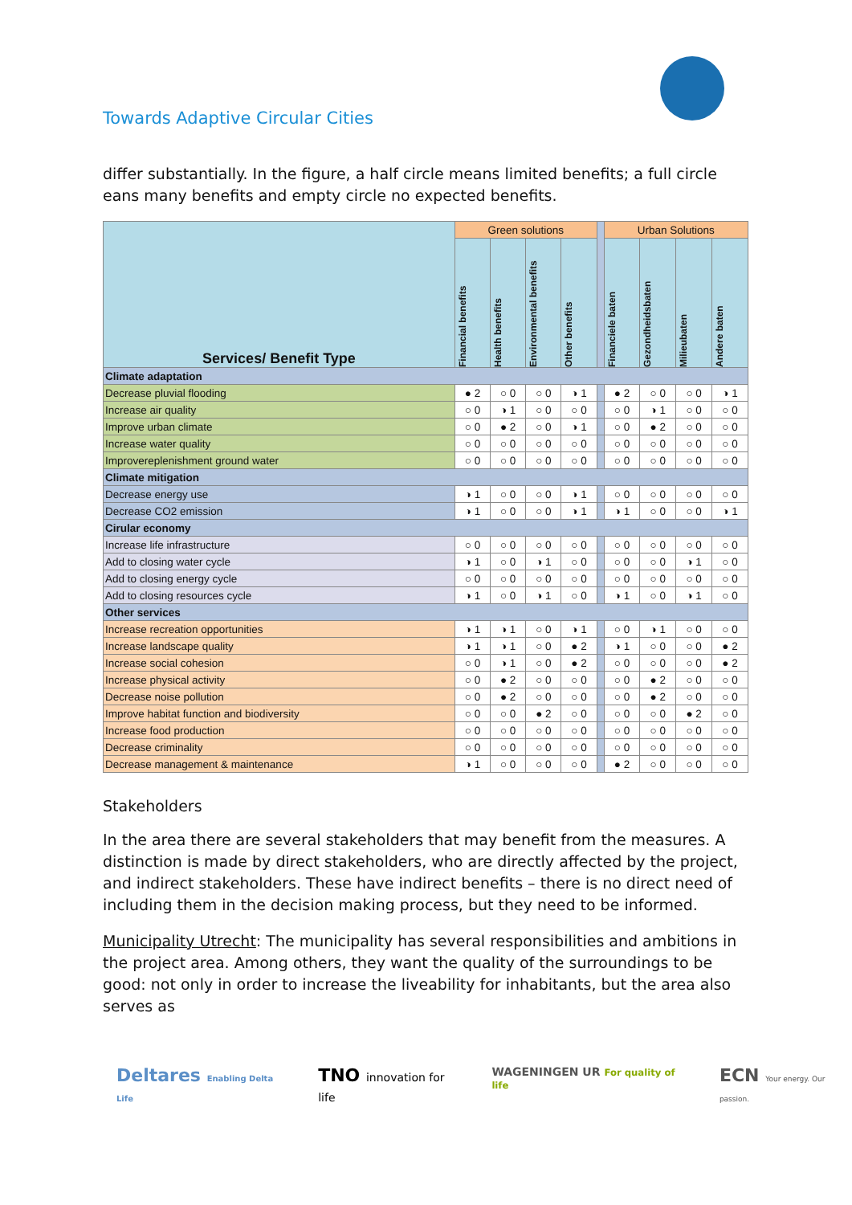Towards Adaptive Circular Cities
differ substantially. In the figure, a half circle means limited benefits; a full circle eans many benefits and empty circle no expected benefits.
| Services/ Benefit Type | Green solutions | | | | | Urban Solutions | | | |
| --- | --- | --- | --- | --- | --- | --- | --- | --- | --- |
| | Financial benefits | Health benefits | Environmental benefits | Other benefits | | Financiele baten | Gezondheidsbaten | Milieubaten | Andere baten |
| Climate adaptation | | | | | | | | | |
| Decrease pluvial flooding | ● 2 | ○ 0 | ○ 0 | ◑ 1 | | ● 2 | ○ 0 | ○ 0 | ◑ 1 |
| Increase air quality | ○ 0 | ◑ 1 | ○ 0 | ○ 0 | | ○ 0 | ◑ 1 | ○ 0 | ○ 0 |
| Improve urban climate | ○ 0 | ● 2 | ○ 0 | ◑ 1 | | ○ 0 | ● 2 | ○ 0 | ○ 0 |
| Increase water quality | ○ 0 | ○ 0 | ○ 0 | ○ 0 | | ○ 0 | ○ 0 | ○ 0 | ○ 0 |
| Improvereplenishment ground water | ○ 0 | ○ 0 | ○ 0 | ○ 0 | | ○ 0 | ○ 0 | ○ 0 | ○ 0 |
| Climate mitigation | | | | | | | | | |
| Decrease energy use | ◑ 1 | ○ 0 | ○ 0 | ◑ 1 | | ○ 0 | ○ 0 | ○ 0 | ○ 0 |
| Decrease CO2 emission | ◑ 1 | ○ 0 | ○ 0 | ◑ 1 | | ◑ 1 | ○ 0 | ○ 0 | ◑ 1 |
| Cirular economy | | | | | | | | | |
| Increase life infrastructure | ○ 0 | ○ 0 | ○ 0 | ○ 0 | | ○ 0 | ○ 0 | ○ 0 | ○ 0 |
| Add to closing water cycle | ◑ 1 | ○ 0 | ◑ 1 | ○ 0 | | ○ 0 | ○ 0 | ◑ 1 | ○ 0 |
| Add to closing energy cycle | ○ 0 | ○ 0 | ○ 0 | ○ 0 | | ○ 0 | ○ 0 | ○ 0 | ○ 0 |
| Add to closing resources cycle | ◑ 1 | ○ 0 | ◑ 1 | ○ 0 | | ◑ 1 | ○ 0 | ◑ 1 | ○ 0 |
| Other services | | | | | | | | | |
| Increase recreation opportunities | ◑ 1 | ◑ 1 | ○ 0 | ◑ 1 | | ○ 0 | ◑ 1 | ○ 0 | ○ 0 |
| Increase landscape quality | ◑ 1 | ◑ 1 | ○ 0 | ● 2 | | ◑ 1 | ○ 0 | ○ 0 | ● 2 |
| Increase social cohesion | ○ 0 | ◑ 1 | ○ 0 | ● 2 | | ○ 0 | ○ 0 | ○ 0 | ● 2 |
| Increase physical activity | ○ 0 | ● 2 | ○ 0 | ○ 0 | | ○ 0 | ● 2 | ○ 0 | ○ 0 |
| Decrease noise pollution | ○ 0 | ● 2 | ○ 0 | ○ 0 | | ○ 0 | ● 2 | ○ 0 | ○ 0 |
| Improve habitat function and biodiversity | ○ 0 | ○ 0 | ● 2 | ○ 0 | | ○ 0 | ○ 0 | ● 2 | ○ 0 |
| Increase food production | ○ 0 | ○ 0 | ○ 0 | ○ 0 | | ○ 0 | ○ 0 | ○ 0 | ○ 0 |
| Decrease criminality | ○ 0 | ○ 0 | ○ 0 | ○ 0 | | ○ 0 | ○ 0 | ○ 0 | ○ 0 |
| Decrease management & maintenance | ◑ 1 | ○ 0 | ○ 0 | ○ 0 | | ● 2 | ○ 0 | ○ 0 | ○ 0 |
Stakeholders
In the area there are several stakeholders that may benefit from the measures. A distinction is made by direct stakeholders, who are directly affected by the project, and indirect stakeholders. These have indirect benefits – there is no direct need of including them in the decision making process, but they need to be informed.
Municipality Utrecht: The municipality has several responsibilities and ambitions in the project area. Among others, they want the quality of the surroundings to be good: not only in order to increase the liveability for inhabitants, but the area also serves as
Deltares Enabling Delta Life TNO innovation for life WAGENINGEN UR For quality of life ECN Your energy. Our passion.